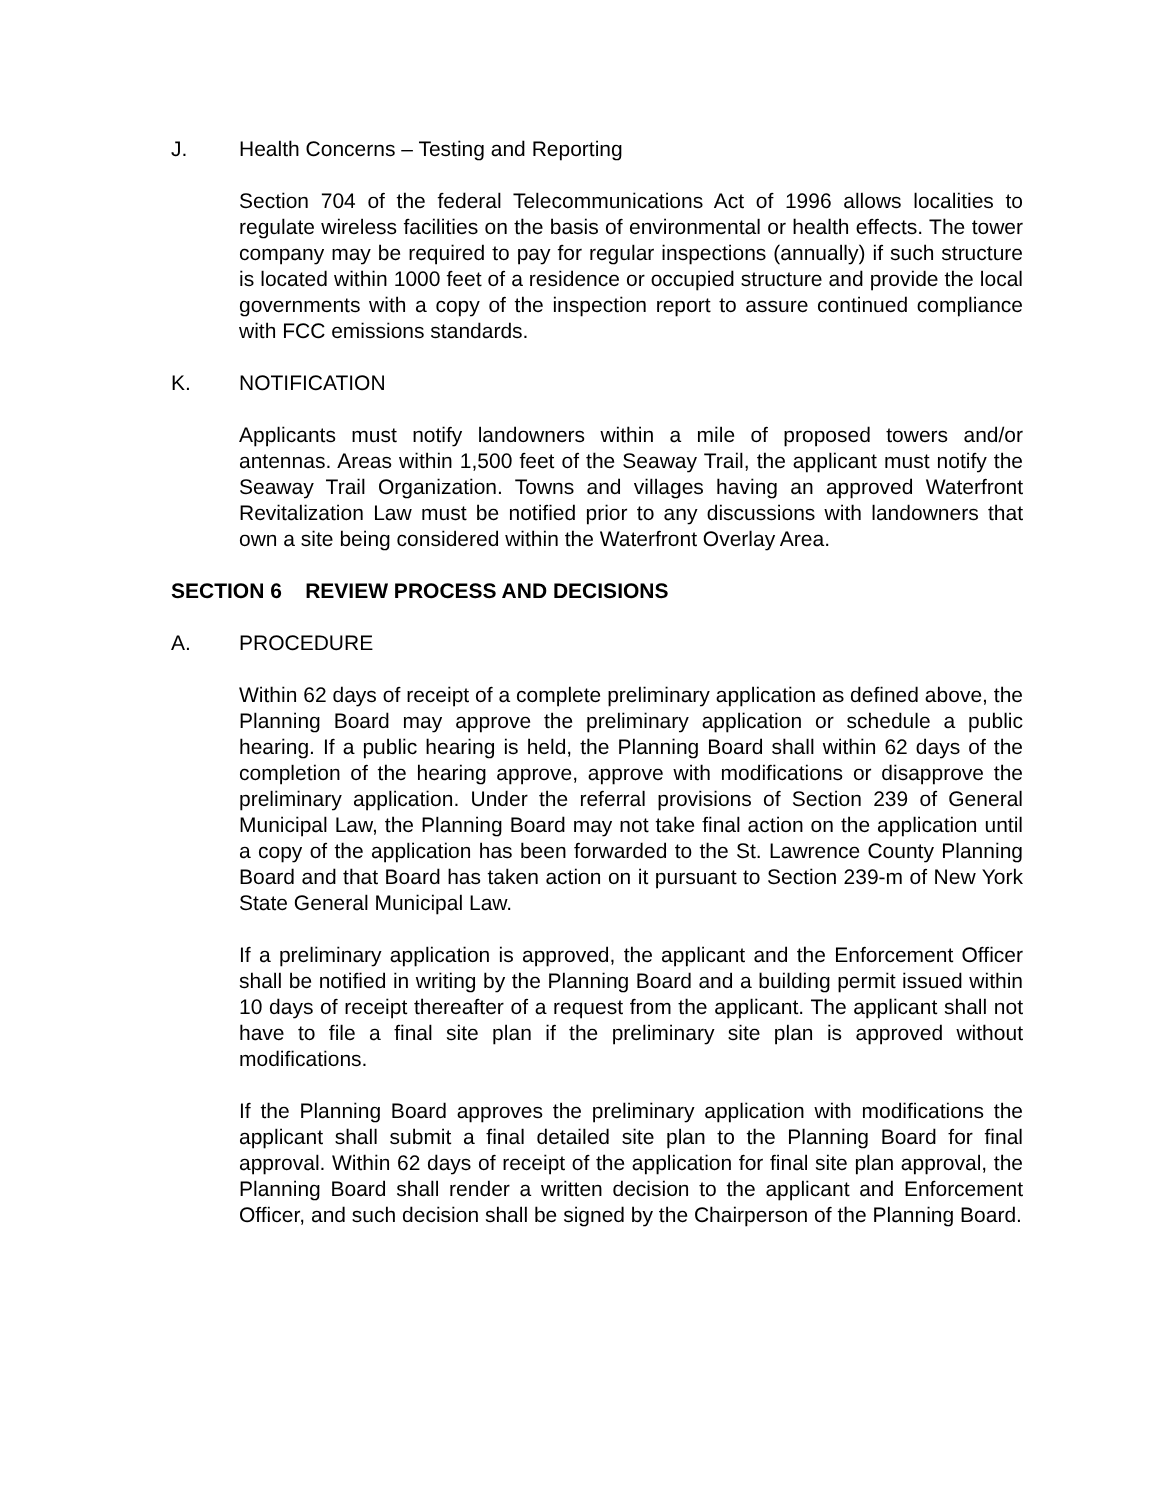J. Health Concerns – Testing and Reporting
Section 704 of the federal Telecommunications Act of 1996 allows localities to regulate wireless facilities on the basis of environmental or health effects. The tower company may be required to pay for regular inspections (annually) if such structure is located within 1000 feet of a residence or occupied structure and provide the local governments with a copy of the inspection report to assure continued compliance with FCC emissions standards.
K. NOTIFICATION
Applicants must notify landowners within a mile of proposed towers and/or antennas. Areas within 1,500 feet of the Seaway Trail, the applicant must notify the Seaway Trail Organization. Towns and villages having an approved Waterfront Revitalization Law must be notified prior to any discussions with landowners that own a site being considered within the Waterfront Overlay Area.
SECTION 6 REVIEW PROCESS AND DECISIONS
A. PROCEDURE
Within 62 days of receipt of a complete preliminary application as defined above, the Planning Board may approve the preliminary application or schedule a public hearing. If a public hearing is held, the Planning Board shall within 62 days of the completion of the hearing approve, approve with modifications or disapprove the preliminary application. Under the referral provisions of Section 239 of General Municipal Law, the Planning Board may not take final action on the application until a copy of the application has been forwarded to the St. Lawrence County Planning Board and that Board has taken action on it pursuant to Section 239-m of New York State General Municipal Law.
If a preliminary application is approved, the applicant and the Enforcement Officer shall be notified in writing by the Planning Board and a building permit issued within 10 days of receipt thereafter of a request from the applicant. The applicant shall not have to file a final site plan if the preliminary site plan is approved without modifications.
If the Planning Board approves the preliminary application with modifications the applicant shall submit a final detailed site plan to the Planning Board for final approval. Within 62 days of receipt of the application for final site plan approval, the Planning Board shall render a written decision to the applicant and Enforcement Officer, and such decision shall be signed by the Chairperson of the Planning Board.